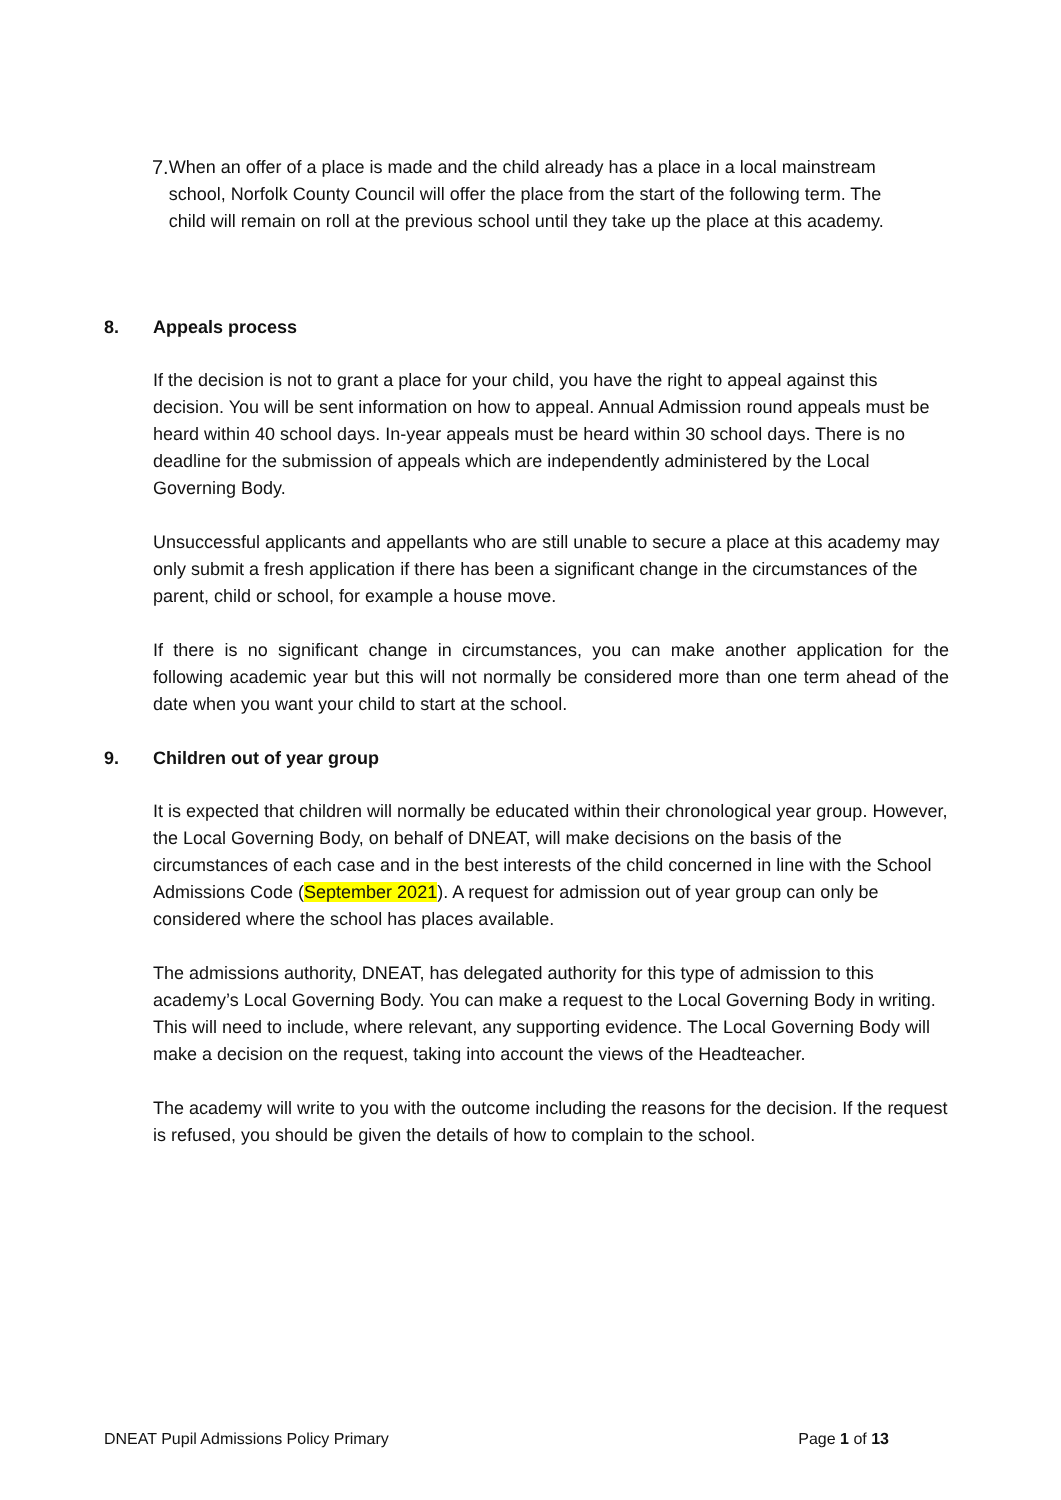7. When an offer of a place is made and the child already has a place in a local mainstream school, Norfolk County Council will offer the place from the start of the following term. The child will remain on roll at the previous school until they take up the place at this academy.
8. Appeals process
If the decision is not to grant a place for your child, you have the right to appeal against this decision. You will be sent information on how to appeal. Annual Admission round appeals must be heard within 40 school days. In-year appeals must be heard within 30 school days. There is no deadline for the submission of appeals which are independently administered by the Local Governing Body.
Unsuccessful applicants and appellants who are still unable to secure a place at this academy may only submit a fresh application if there has been a significant change in the circumstances of the parent, child or school, for example a house move.
If there is no significant change in circumstances, you can make another application for the following academic year but this will not normally be considered more than one term ahead of the date when you want your child to start at the school.
9. Children out of year group
It is expected that children will normally be educated within their chronological year group. However, the Local Governing Body, on behalf of DNEAT, will make decisions on the basis of the circumstances of each case and in the best interests of the child concerned in line with the School Admissions Code (September 2021). A request for admission out of year group can only be considered where the school has places available.
The admissions authority, DNEAT, has delegated authority for this type of admission to this academy’s Local Governing Body. You can make a request to the Local Governing Body in writing. This will need to include, where relevant, any supporting evidence. The Local Governing Body will make a decision on the request, taking into account the views of the Headteacher.
The academy will write to you with the outcome including the reasons for the decision. If the request is refused, you should be given the details of how to complain to the school.
DNEAT Pupil Admissions Policy Primary Page 1 of 13